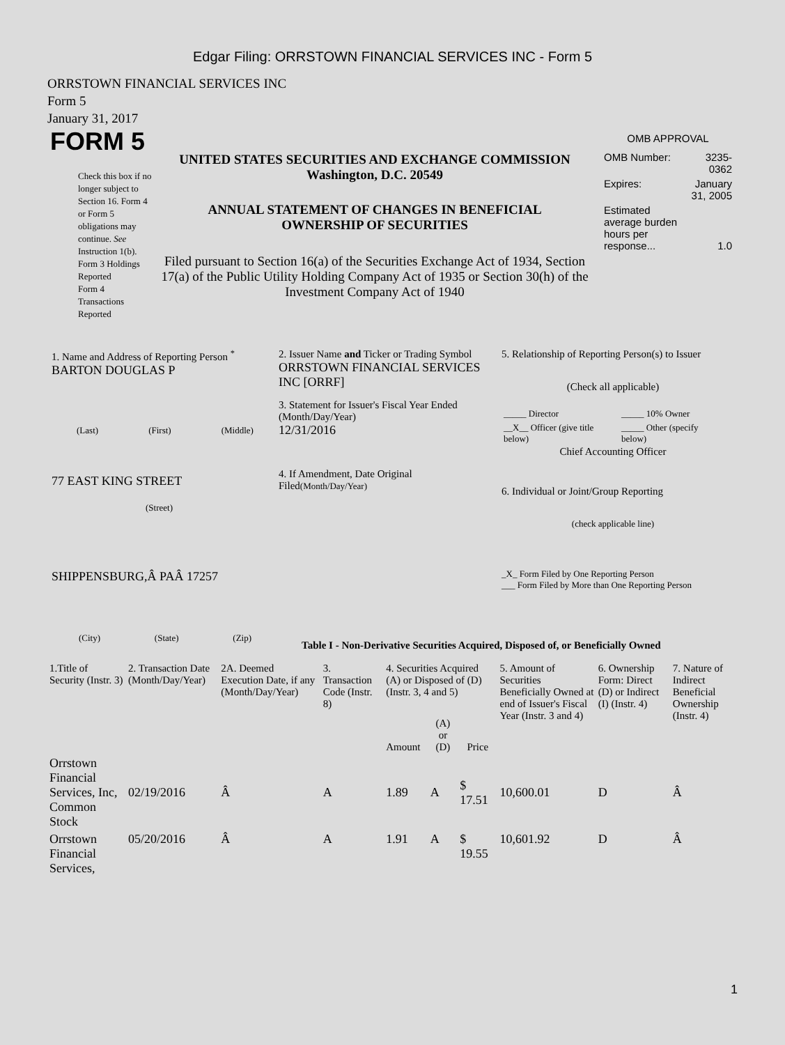Edgar Filing: ORRSTOWN FINANCIAL SERVICES INC - Form 5
ORRSTOWN FINANCIAL SERVICES INC
Form 5
January 31, 2017
FORM 5
Check this box if no longer subject to Section 16. Form 4 or Form 5 obligations may continue. See Instruction 1(b).
Form 3 Holdings Reported
Form 4 Transactions Reported
UNITED STATES SECURITIES AND EXCHANGE COMMISSION
Washington, D.C. 20549
ANNUAL STATEMENT OF CHANGES IN BENEFICIAL
OWNERSHIP OF SECURITIES
Filed pursuant to Section 16(a) of the Securities Exchange Act of 1934, Section 17(a) of the Public Utility Holding Company Act of 1935 or Section 30(h) of the Investment Company Act of 1940
OMB APPROVAL
| OMB Number: | 3235-0362 |
| Expires: | January 31, 2005 |
| Estimated average burden hours per response... | 1.0 |
1. Name and Address of Reporting Person <sup>*</sup>
BARTON DOUGLAS P
(Last) (First) (Middle)
77 EAST KING STREET
(Street)
SHIPPENSBURG,Â PAÂ 17257
(City) (State) (Zip)
2. Issuer Name and Ticker or Trading Symbol
ORRSTOWN FINANCIAL SERVICES INC [ORRF]
3. Statement for Issuer's Fiscal Year Ended (Month/Day/Year)
12/31/2016
4. If Amendment, Date Original Filed(Month/Day/Year)
5. Relationship of Reporting Person(s) to Issuer
(Check all applicable)
| _____ Director | _____ 10% Owner |
| __X__ Officer (give title below) | _____ Other (specify below) |
Chief Accounting Officer
6. Individual or Joint/Group Reporting
(check applicable line)
_X_ Form Filed by One Reporting Person
___ Form Filed by More than One Reporting Person
Table I - Non-Derivative Securities Acquired, Disposed of, or Beneficially Owned
| 1.Title of Security (Instr. 3) | 2. Transaction Date (Month/Day/Year) | 2A. Deemed Execution Date, if any (Month/Day/Year) | 3. Transaction Code (Instr. 8) | 4. Securities Acquired (A) or Disposed of (D) (Instr. 3, 4 and 5) | | | 5. Amount of Securities Beneficially Owned at end of Issuer's Fiscal Year (Instr. 3 and 4) | 6. Ownership Form: Direct (D) or Indirect (I) (Instr. 4) | 7. Nature of Indirect Beneficial Ownership (Instr. 4) |
| --- | --- | --- | --- | --- | --- | --- | --- | --- | --- |
| | | | | Amount | (A) or (D) | Price | | | |
| Orrstown Financial Services, Inc, Common Stock | 02/19/2016 | Â | A | 1.89 | A | $ 17.51 | 10,600.01 | D | Â |
| Orrstown Financial Services, | 05/20/2016 | Â | A | 1.91 | A | $ 19.55 | 10,601.92 | D | Â |
1